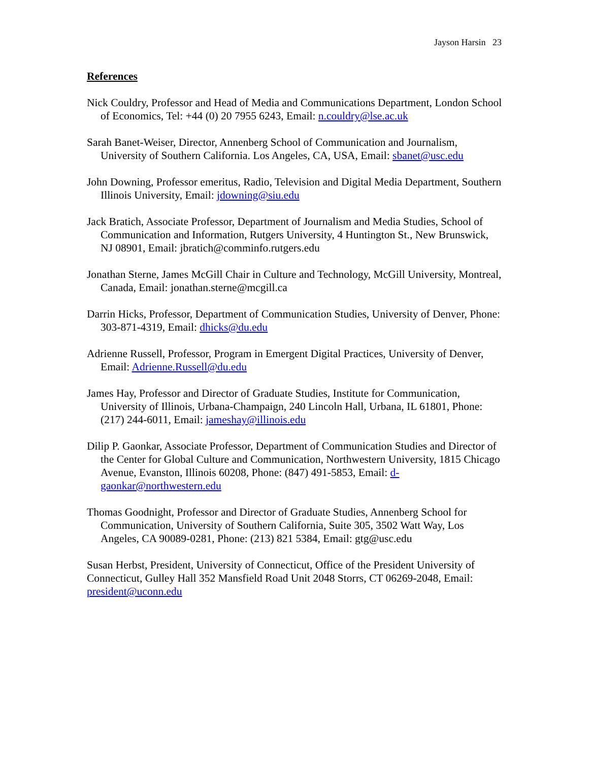Jayson Harsin 23
References
Nick Couldry, Professor and Head of Media and Communications Department, London School of Economics, Tel: +44 (0) 20 7955 6243, Email: n.couldry@lse.ac.uk
Sarah Banet-Weiser, Director, Annenberg School of Communication and Journalism, University of Southern California. Los Angeles, CA, USA, Email: sbanet@usc.edu
John Downing, Professor emeritus, Radio, Television and Digital Media Department, Southern Illinois University, Email: jdowning@siu.edu
Jack Bratich, Associate Professor, Department of Journalism and Media Studies, School of Communication and Information, Rutgers University, 4 Huntington St., New Brunswick, NJ 08901, Email: jbratich@comminfo.rutgers.edu
Jonathan Sterne, James McGill Chair in Culture and Technology, McGill University, Montreal, Canada, Email: jonathan.sterne@mcgill.ca
Darrin Hicks, Professor, Department of Communication Studies, University of Denver, Phone: 303-871-4319, Email: dhicks@du.edu
Adrienne Russell, Professor, Program in Emergent Digital Practices, University of Denver, Email: Adrienne.Russell@du.edu
James Hay, Professor and Director of Graduate Studies, Institute for Communication, University of Illinois, Urbana-Champaign, 240 Lincoln Hall, Urbana, IL 61801, Phone: (217) 244-6011, Email: jameshay@illinois.edu
Dilip P. Gaonkar, Associate Professor, Department of Communication Studies and Director of the Center for Global Culture and Communication, Northwestern University, 1815 Chicago Avenue, Evanston, Illinois 60208, Phone: (847) 491-5853, Email: d-gaonkar@northwestern.edu
Thomas Goodnight, Professor and Director of Graduate Studies, Annenberg School for Communication, University of Southern California, Suite 305, 3502 Watt Way, Los Angeles, CA 90089-0281, Phone: (213) 821 5384, Email: gtg@usc.edu
Susan Herbst, President, University of Connecticut, Office of the President University of Connecticut, Gulley Hall 352 Mansfield Road Unit 2048 Storrs, CT 06269-2048, Email: president@uconn.edu